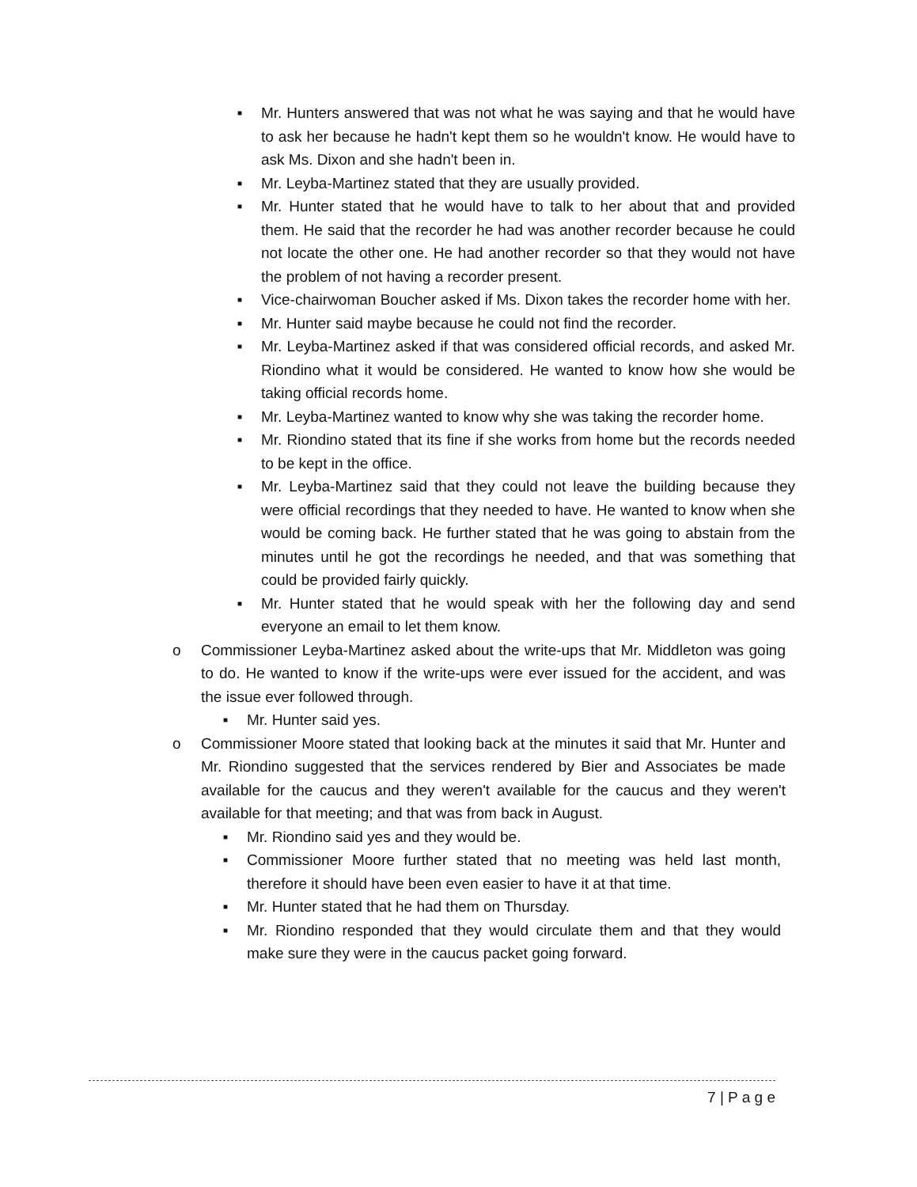■ Mr. Hunters answered that was not what he was saying and that he would have to ask her because he hadn't kept them so he wouldn't know. He would have to ask Ms. Dixon and she hadn't been in.
■ Mr. Leyba-Martinez stated that they are usually provided.
■ Mr. Hunter stated that he would have to talk to her about that and provided them. He said that the recorder he had was another recorder because he could not locate the other one. He had another recorder so that they would not have the problem of not having a recorder present.
■ Vice-chairwoman Boucher asked if Ms. Dixon takes the recorder home with her.
■ Mr. Hunter said maybe because he could not find the recorder.
■ Mr. Leyba-Martinez asked if that was considered official records, and asked Mr. Riondino what it would be considered. He wanted to know how she would be taking official records home.
■ Mr. Leyba-Martinez wanted to know why she was taking the recorder home.
■ Mr. Riondino stated that its fine if she works from home but the records needed to be kept in the office.
■ Mr. Leyba-Martinez said that they could not leave the building because they were official recordings that they needed to have. He wanted to know when she would be coming back. He further stated that he was going to abstain from the minutes until he got the recordings he needed, and that was something that could be provided fairly quickly.
■ Mr. Hunter stated that he would speak with her the following day and send everyone an email to let them know.
o Commissioner Leyba-Martinez asked about the write-ups that Mr. Middleton was going to do. He wanted to know if the write-ups were ever issued for the accident, and was the issue ever followed through.
■ Mr. Hunter said yes.
o Commissioner Moore stated that looking back at the minutes it said that Mr. Hunter and Mr. Riondino suggested that the services rendered by Bier and Associates be made available for the caucus and they weren't available for the caucus and they weren't available for that meeting; and that was from back in August.
■ Mr. Riondino said yes and they would be.
■ Commissioner Moore further stated that no meeting was held last month, therefore it should have been even easier to have it at that time.
■ Mr. Hunter stated that he had them on Thursday.
■ Mr. Riondino responded that they would circulate them and that they would make sure they were in the caucus packet going forward.
7 | P a g e